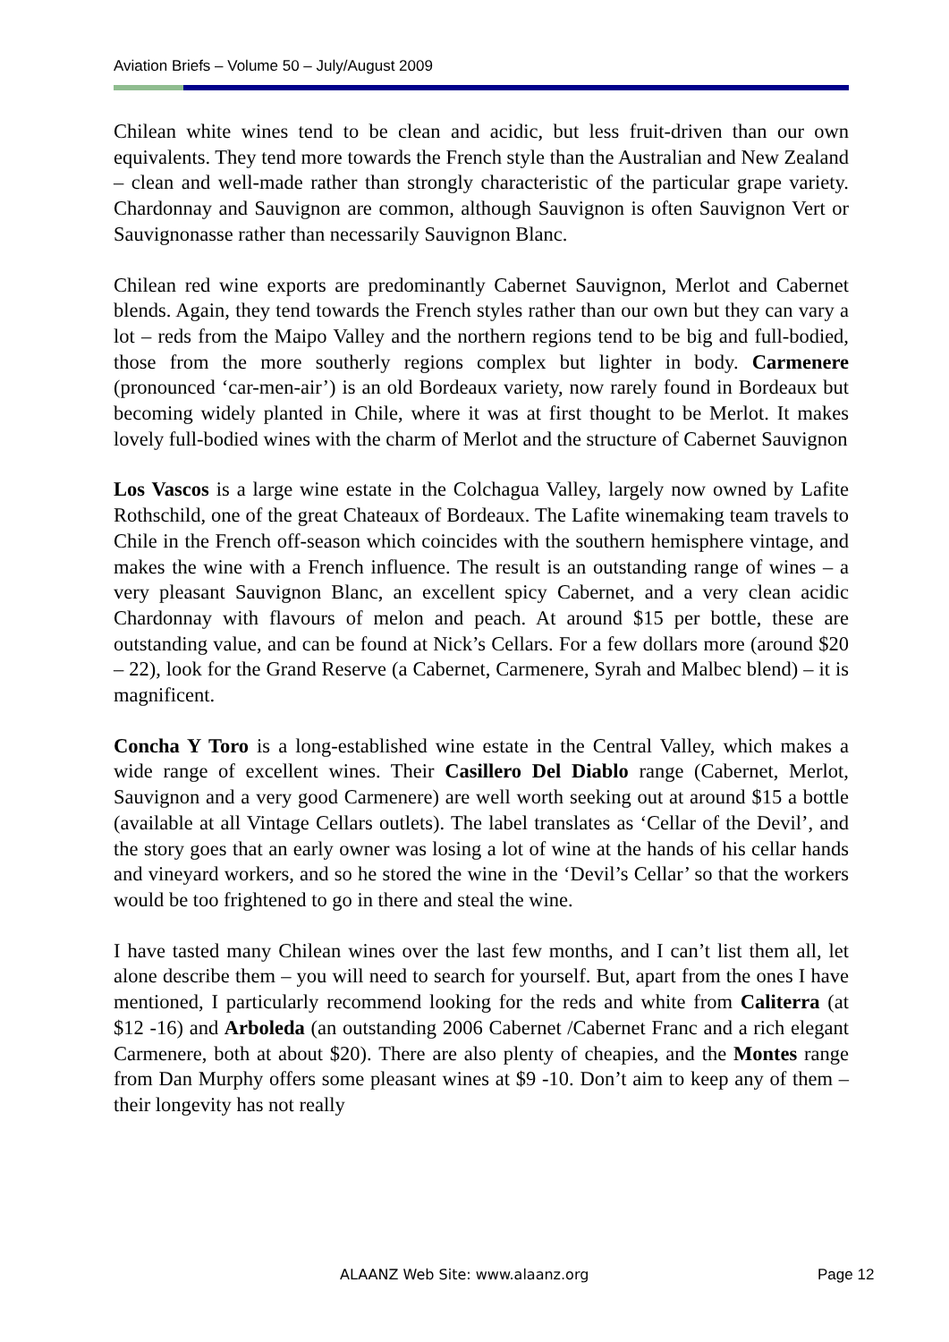Aviation Briefs – Volume 50 – July/August 2009
Chilean white wines tend to be clean and acidic, but less fruit-driven than our own equivalents. They tend more towards the French style than the Australian and New Zealand – clean and well-made rather than strongly characteristic of the particular grape variety. Chardonnay and Sauvignon are common, although Sauvignon is often Sauvignon Vert or Sauvignonasse rather than necessarily Sauvignon Blanc.
Chilean red wine exports are predominantly Cabernet Sauvignon, Merlot and Cabernet blends. Again, they tend towards the French styles rather than our own but they can vary a lot – reds from the Maipo Valley and the northern regions tend to be big and full-bodied, those from the more southerly regions complex but lighter in body. Carmenere (pronounced ‘car-men-air’) is an old Bordeaux variety, now rarely found in Bordeaux but becoming widely planted in Chile, where it was at first thought to be Merlot. It makes lovely full-bodied wines with the charm of Merlot and the structure of Cabernet Sauvignon
Los Vascos is a large wine estate in the Colchagua Valley, largely now owned by Lafite Rothschild, one of the great Chateaux of Bordeaux. The Lafite winemaking team travels to Chile in the French off-season which coincides with the southern hemisphere vintage, and makes the wine with a French influence. The result is an outstanding range of wines – a very pleasant Sauvignon Blanc, an excellent spicy Cabernet, and a very clean acidic Chardonnay with flavours of melon and peach. At around $15 per bottle, these are outstanding value, and can be found at Nick’s Cellars. For a few dollars more (around $20 – 22), look for the Grand Reserve (a Cabernet, Carmenere, Syrah and Malbec blend) – it is magnificent.
Concha Y Toro is a long-established wine estate in the Central Valley, which makes a wide range of excellent wines. Their Casillero Del Diablo range (Cabernet, Merlot, Sauvignon and a very good Carmenere) are well worth seeking out at around $15 a bottle (available at all Vintage Cellars outlets). The label translates as ‘Cellar of the Devil’, and the story goes that an early owner was losing a lot of wine at the hands of his cellar hands and vineyard workers, and so he stored the wine in the ‘Devil’s Cellar’ so that the workers would be too frightened to go in there and steal the wine.
I have tasted many Chilean wines over the last few months, and I can’t list them all, let alone describe them – you will need to search for yourself. But, apart from the ones I have mentioned, I particularly recommend looking for the reds and white from Caliterra (at $12 -16) and Arboleda (an outstanding 2006 Cabernet /Cabernet Franc and a rich elegant Carmenere, both at about $20). There are also plenty of cheapies, and the Montes range from Dan Murphy offers some pleasant wines at $9 -10. Don’t aim to keep any of them – their longevity has not really
ALAANZ Web Site: www.alaanz.org Page 12